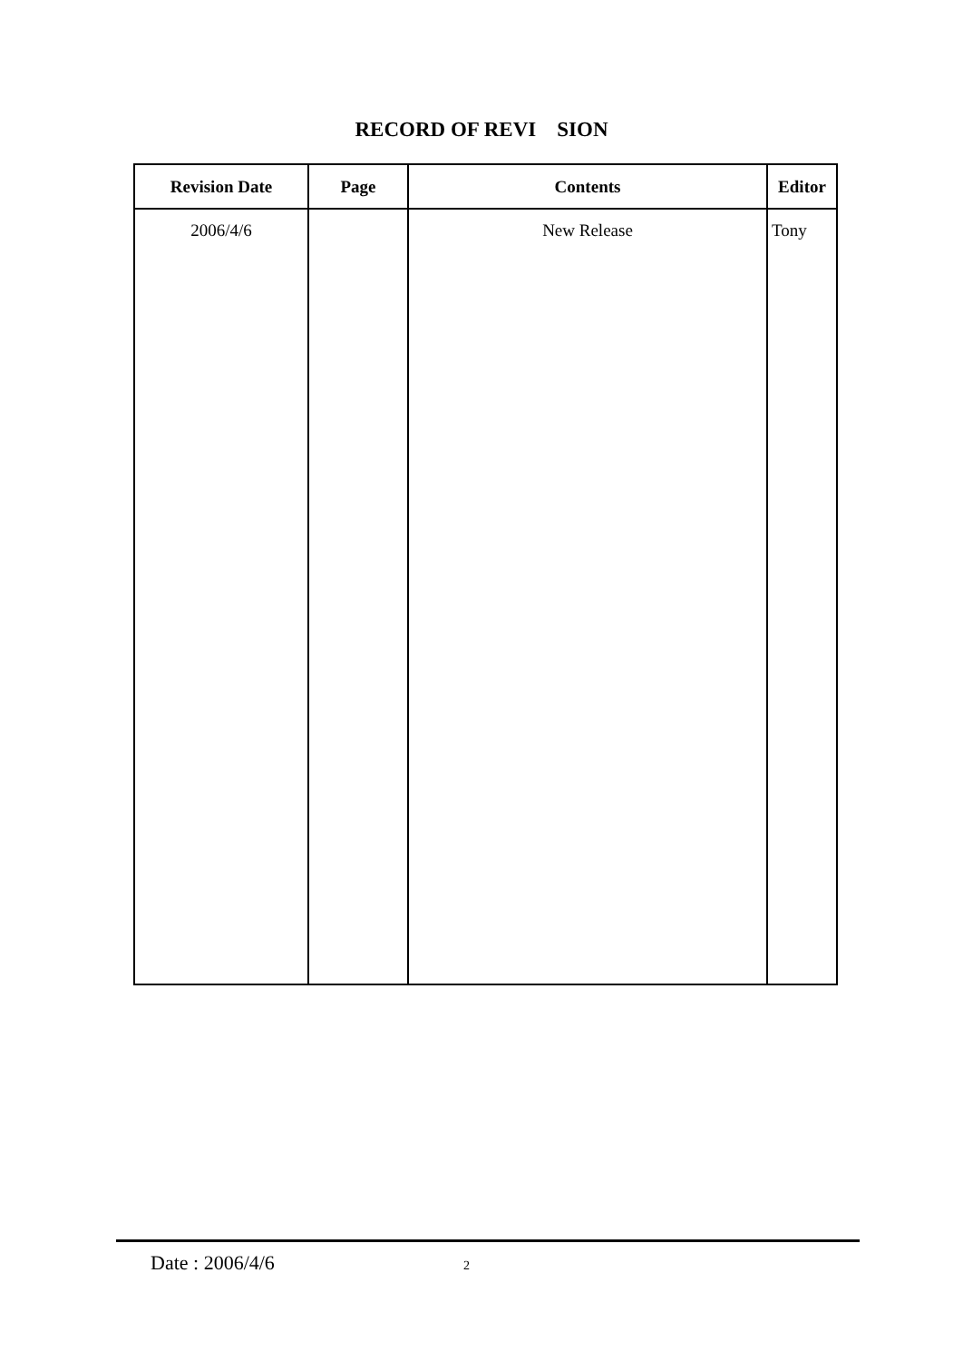RECORD OF REVI SION
| Revision Date | Page | Contents | Editor |
| --- | --- | --- | --- |
| 2006/4/6 | | New Release | Tony |
Date : 2006/4/6 2